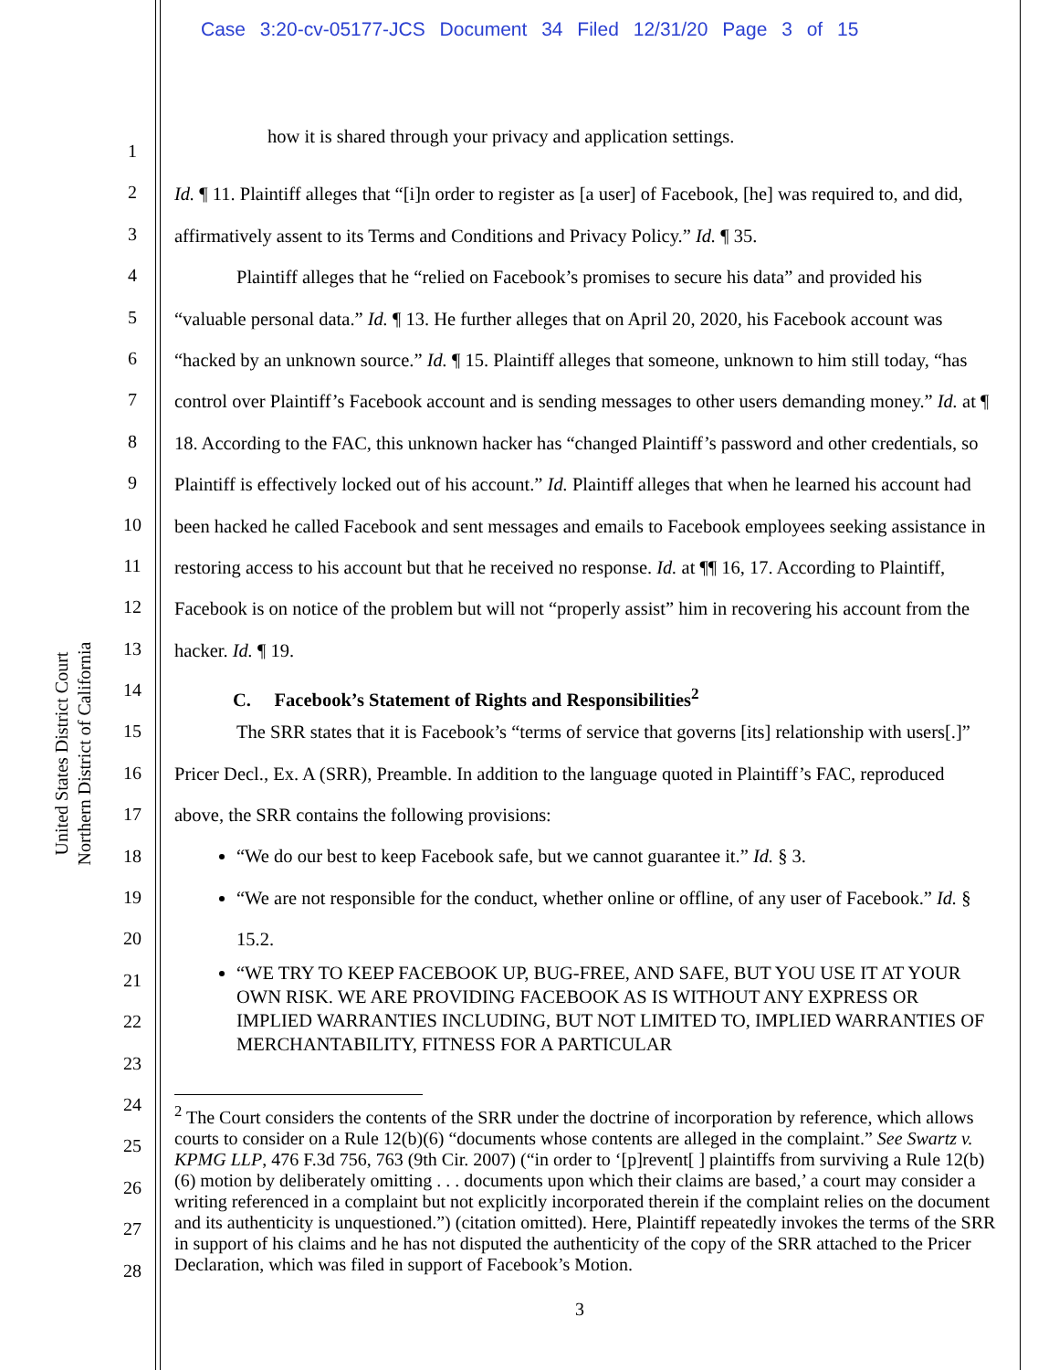Case 3:20-cv-05177-JCS Document 34 Filed 12/31/20 Page 3 of 15
United States District Court
Northern District of California
1
2
3
4
5
6
7
8
9
10
11
12
13
14
15
16
17
18
19
20
21
22
23
24
25
26
27
28
how it is shared through your privacy and application settings.
Id. ¶ 11. Plaintiff alleges that “[i]n order to register as [a user] of Facebook, [he] was required to, and did, affirmatively assent to its Terms and Conditions and Privacy Policy.” Id. ¶ 35.
Plaintiff alleges that he “relied on Facebook’s promises to secure his data” and provided his “valuable personal data.” Id. ¶ 13. He further alleges that on April 20, 2020, his Facebook account was “hacked by an unknown source.” Id. ¶ 15. Plaintiff alleges that someone, unknown to him still today, “has control over Plaintiff’s Facebook account and is sending messages to other users demanding money.” Id. at ¶ 18. According to the FAC, this unknown hacker has “changed Plaintiff’s password and other credentials, so Plaintiff is effectively locked out of his account.” Id. Plaintiff alleges that when he learned his account had been hacked he called Facebook and sent messages and emails to Facebook employees seeking assistance in restoring access to his account but that he received no response. Id. at ¶¶ 16, 17. According to Plaintiff, Facebook is on notice of the problem but will not “properly assist” him in recovering his account from the hacker. Id. ¶ 19.
C. Facebook’s Statement of Rights and Responsibilities<sup>2</sup>
The SRR states that it is Facebook’s “terms of service that governs [its] relationship with users[.]” Pricer Decl., Ex. A (SRR), Preamble. In addition to the language quoted in Plaintiff’s FAC, reproduced above, the SRR contains the following provisions:
“We do our best to keep Facebook safe, but we cannot guarantee it.” Id. § 3.
“We are not responsible for the conduct, whether online or offline, of any user of Facebook.” Id. § 15.2.
“WE TRY TO KEEP FACEBOOK UP, BUG-FREE, AND SAFE, BUT YOU USE IT AT YOUR OWN RISK. WE ARE PROVIDING FACEBOOK AS IS WITHOUT ANY EXPRESS OR IMPLIED WARRANTIES INCLUDING, BUT NOT LIMITED TO, IMPLIED WARRANTIES OF MERCHANTABILITY, FITNESS FOR A PARTICULAR
<sup>2</sup> The Court considers the contents of the SRR under the doctrine of incorporation by reference, which allows courts to consider on a Rule 12(b)(6) “documents whose contents are alleged in the complaint.” See Swartz v. KPMG LLP, 476 F.3d 756, 763 (9th Cir. 2007) (“in order to ‘[p]revent[ ] plaintiffs from surviving a Rule 12(b)(6) motion by deliberately omitting . . . documents upon which their claims are based,’ a court may consider a writing referenced in a complaint but not explicitly incorporated therein if the complaint relies on the document and its authenticity is unquestioned.”) (citation omitted). Here, Plaintiff repeatedly invokes the terms of the SRR in support of his claims and he has not disputed the authenticity of the copy of the SRR attached to the Pricer Declaration, which was filed in support of Facebook’s Motion.
3